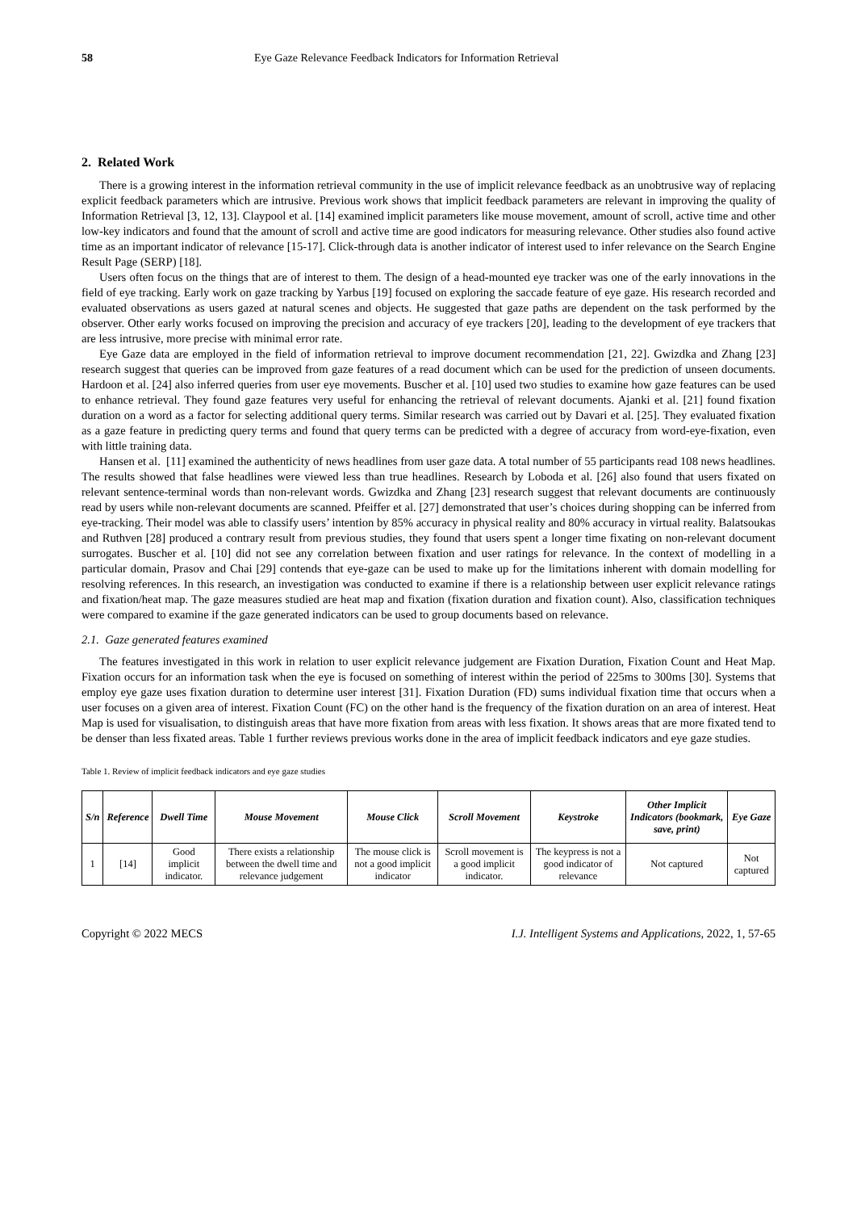58 Eye Gaze Relevance Feedback Indicators for Information Retrieval
2. Related Work
There is a growing interest in the information retrieval community in the use of implicit relevance feedback as an unobtrusive way of replacing explicit feedback parameters which are intrusive. Previous work shows that implicit feedback parameters are relevant in improving the quality of Information Retrieval [3, 12, 13]. Claypool et al. [14] examined implicit parameters like mouse movement, amount of scroll, active time and other low-key indicators and found that the amount of scroll and active time are good indicators for measuring relevance. Other studies also found active time as an important indicator of relevance [15-17]. Click-through data is another indicator of interest used to infer relevance on the Search Engine Result Page (SERP) [18].
Users often focus on the things that are of interest to them. The design of a head-mounted eye tracker was one of the early innovations in the field of eye tracking. Early work on gaze tracking by Yarbus [19] focused on exploring the saccade feature of eye gaze. His research recorded and evaluated observations as users gazed at natural scenes and objects. He suggested that gaze paths are dependent on the task performed by the observer. Other early works focused on improving the precision and accuracy of eye trackers [20], leading to the development of eye trackers that are less intrusive, more precise with minimal error rate.
Eye Gaze data are employed in the field of information retrieval to improve document recommendation [21, 22]. Gwizdka and Zhang [23] research suggest that queries can be improved from gaze features of a read document which can be used for the prediction of unseen documents. Hardoon et al. [24] also inferred queries from user eye movements. Buscher et al. [10] used two studies to examine how gaze features can be used to enhance retrieval. They found gaze features very useful for enhancing the retrieval of relevant documents. Ajanki et al. [21] found fixation duration on a word as a factor for selecting additional query terms. Similar research was carried out by Davari et al. [25]. They evaluated fixation as a gaze feature in predicting query terms and found that query terms can be predicted with a degree of accuracy from word-eye-fixation, even with little training data.
Hansen et al. [11] examined the authenticity of news headlines from user gaze data. A total number of 55 participants read 108 news headlines. The results showed that false headlines were viewed less than true headlines. Research by Loboda et al. [26] also found that users fixated on relevant sentence-terminal words than non-relevant words. Gwizdka and Zhang [23] research suggest that relevant documents are continuously read by users while non-relevant documents are scanned. Pfeiffer et al. [27] demonstrated that user’s choices during shopping can be inferred from eye-tracking. Their model was able to classify users’ intention by 85% accuracy in physical reality and 80% accuracy in virtual reality. Balatsoukas and Ruthven [28] produced a contrary result from previous studies, they found that users spent a longer time fixating on non-relevant document surrogates. Buscher et al. [10] did not see any correlation between fixation and user ratings for relevance. In the context of modelling in a particular domain, Prasov and Chai [29] contends that eye-gaze can be used to make up for the limitations inherent with domain modelling for resolving references. In this research, an investigation was conducted to examine if there is a relationship between user explicit relevance ratings and fixation/heat map. The gaze measures studied are heat map and fixation (fixation duration and fixation count). Also, classification techniques were compared to examine if the gaze generated indicators can be used to group documents based on relevance.
2.1. Gaze generated features examined
The features investigated in this work in relation to user explicit relevance judgement are Fixation Duration, Fixation Count and Heat Map. Fixation occurs for an information task when the eye is focused on something of interest within the period of 225ms to 300ms [30]. Systems that employ eye gaze uses fixation duration to determine user interest [31]. Fixation Duration (FD) sums individual fixation time that occurs when a user focuses on a given area of interest. Fixation Count (FC) on the other hand is the frequency of the fixation duration on an area of interest. Heat Map is used for visualisation, to distinguish areas that have more fixation from areas with less fixation. It shows areas that are more fixated tend to be denser than less fixated areas. Table 1 further reviews previous works done in the area of implicit feedback indicators and eye gaze studies.
Table 1. Review of implicit feedback indicators and eye gaze studies
| S/n | Reference | Dwell Time | Mouse Movement | Mouse Click | Scroll Movement | Keystroke | Other Implicit Indicators (bookmark, save, print) | Eye Gaze |
| --- | --- | --- | --- | --- | --- | --- | --- | --- |
| 1 | [14] | Good implicit indicator. | There exists a relationship between the dwell time and relevance judgement | The mouse click is not a good implicit indicator | Scroll movement is a good implicit indicator. | The keypress is not a good indicator of relevance | Not captured | Not captured |
Copyright © 2022 MECS I.J. Intelligent Systems and Applications, 2022, 1, 57-65